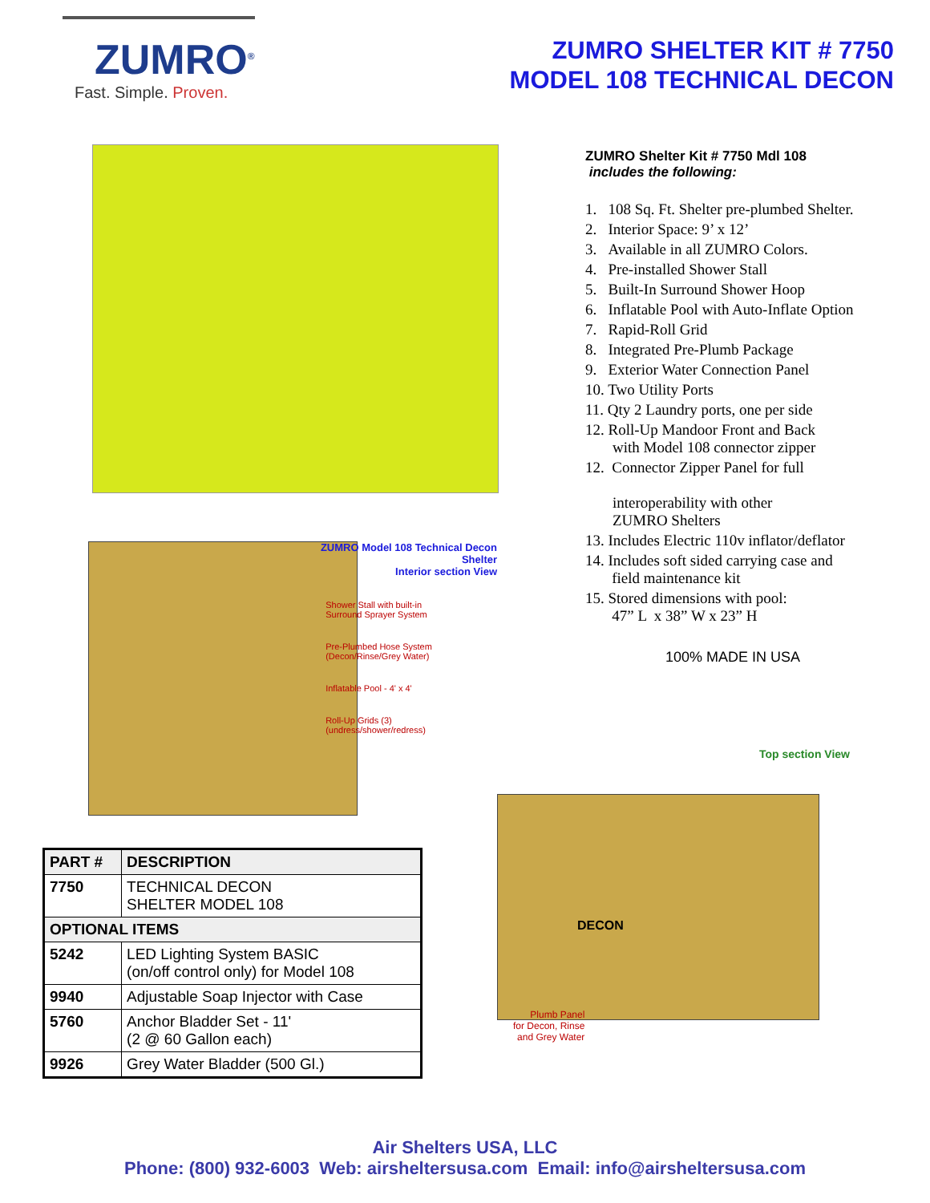ZUMRO<sup>®</sup>
Fast. Simple. Proven.
ZUMRO SHELTER KIT # 7750
MODEL 108 TECHNICAL DECON
ZUMRO Model 108 Technical Decon Shelter
Interior section View
Shower Stall with built-in
Surround Sprayer System
Pre-Plumbed Hose System
(Decon/Rinse/Grey Water)
Inflatable Pool - 4' x 4'
Roll-Up Grids (3)
(undress/shower/redress)
| PART # | DESCRIPTION |
| --- | --- |
| 7750 | TECHNICAL DECON SHELTER MODEL 108 |
| OPTIONAL ITEMS | |
| 5242 | LED Lighting System BASIC (on/off control only) for Model 108 |
| 9940 | Adjustable Soap Injector with Case |
| 5760 | Anchor Bladder Set - 11' (2 @ 60 Gallon each) |
| 9926 | Grey Water Bladder (500 Gl.) |
ZUMRO Shelter Kit # 7750 Mdl 108
includes the following:
1. 108 Sq. Ft. Shelter pre-plumbed Shelter.
2. Interior Space: 9’ x 12’
3. Available in all ZUMRO Colors.
4. Pre-installed Shower Stall
5. Built-In Surround Shower Hoop
6. Inflatable Pool with Auto-Inflate Option
7. Rapid-Roll Grid
8. Integrated Pre-Plumb Package
9. Exterior Water Connection Panel
10. Two Utility Ports
11. Qty 2 Laundry ports, one per side
12. Roll-Up Mandoor Front and Back
with Model 108 connector zipper
12. Connector Zipper Panel for full
interoperability with other
ZUMRO Shelters
13. Includes Electric 110v inflator/deflator
14. Includes soft sided carrying case and
field maintenance kit
15. Stored dimensions with pool:
47” L x 38” W x 23” H
100% MADE IN USA
Top section View
DECON
Plumb Panel
for Decon, Rinse
and Grey Water
Air Shelters USA, LLC
Phone: (800) 932-6003 Web: airsheltersusa.com Email: info@airsheltersusa.com